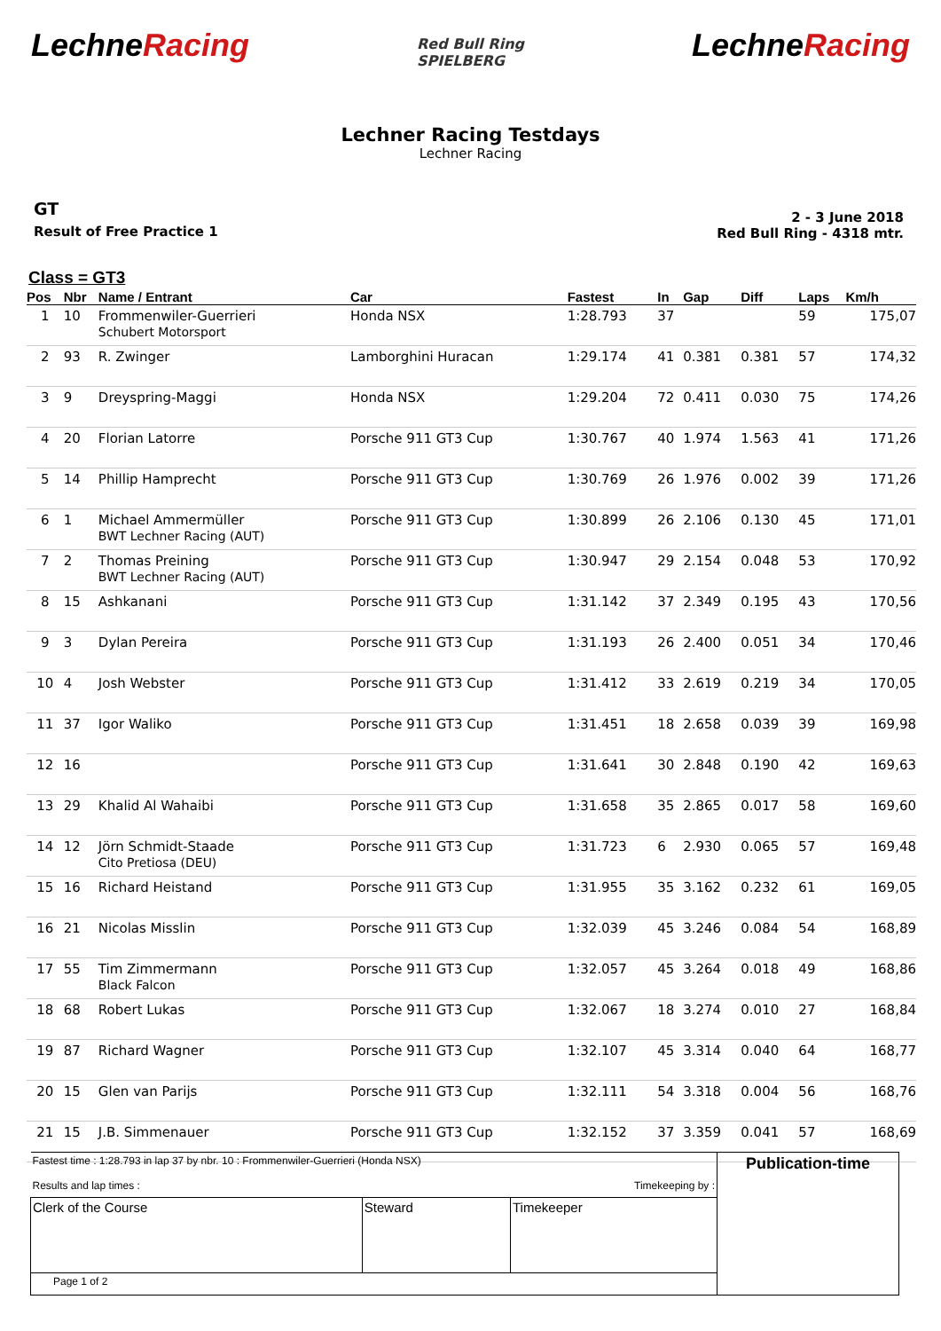LechneRacing
Red Bull Ring
SPIELBERG
LechneRacing
Lechner Racing Testdays
Lechner Racing
GT
Result of Free Practice 1
2 - 3 June 2018
Red Bull Ring - 4318 mtr.
Class = GT3
| Pos | Nbr | Name / Entrant | Car | Fastest | In | Gap | Diff | Laps | Km/h |
| --- | --- | --- | --- | --- | --- | --- | --- | --- | --- |
| 1 | 10 | Frommenwiler-Guerrieri Schubert Motorsport | Honda NSX | 1:28.793 | 37 | | | 59 | 175,07 |
| 2 | 93 | R. Zwinger | Lamborghini Huracan | 1:29.174 | 41 | 0.381 | 0.381 | 57 | 174,32 |
| 3 | 9 | Dreyspring-Maggi | Honda NSX | 1:29.204 | 72 | 0.411 | 0.030 | 75 | 174,26 |
| 4 | 20 | Florian Latorre | Porsche 911 GT3 Cup | 1:30.767 | 40 | 1.974 | 1.563 | 41 | 171,26 |
| 5 | 14 | Phillip Hamprecht | Porsche 911 GT3 Cup | 1:30.769 | 26 | 1.976 | 0.002 | 39 | 171,26 |
| 6 | 1 | Michael Ammermüller BWT Lechner Racing (AUT) | Porsche 911 GT3 Cup | 1:30.899 | 26 | 2.106 | 0.130 | 45 | 171,01 |
| 7 | 2 | Thomas Preining BWT Lechner Racing (AUT) | Porsche 911 GT3 Cup | 1:30.947 | 29 | 2.154 | 0.048 | 53 | 170,92 |
| 8 | 15 | Ashkanani | Porsche 911 GT3 Cup | 1:31.142 | 37 | 2.349 | 0.195 | 43 | 170,56 |
| 9 | 3 | Dylan Pereira | Porsche 911 GT3 Cup | 1:31.193 | 26 | 2.400 | 0.051 | 34 | 170,46 |
| 10 | 4 | Josh Webster | Porsche 911 GT3 Cup | 1:31.412 | 33 | 2.619 | 0.219 | 34 | 170,05 |
| 11 | 37 | Igor Waliko | Porsche 911 GT3 Cup | 1:31.451 | 18 | 2.658 | 0.039 | 39 | 169,98 |
| 12 | 16 | | Porsche 911 GT3 Cup | 1:31.641 | 30 | 2.848 | 0.190 | 42 | 169,63 |
| 13 | 29 | Khalid Al Wahaibi | Porsche 911 GT3 Cup | 1:31.658 | 35 | 2.865 | 0.017 | 58 | 169,60 |
| 14 | 12 | Jörn Schmidt-Staade Cito Pretiosa (DEU) | Porsche 911 GT3 Cup | 1:31.723 | 6 | 2.930 | 0.065 | 57 | 169,48 |
| 15 | 16 | Richard Heistand | Porsche 911 GT3 Cup | 1:31.955 | 35 | 3.162 | 0.232 | 61 | 169,05 |
| 16 | 21 | Nicolas Misslin | Porsche 911 GT3 Cup | 1:32.039 | 45 | 3.246 | 0.084 | 54 | 168,89 |
| 17 | 55 | Tim Zimmermann Black Falcon | Porsche 911 GT3 Cup | 1:32.057 | 45 | 3.264 | 0.018 | 49 | 168,86 |
| 18 | 68 | Robert Lukas | Porsche 911 GT3 Cup | 1:32.067 | 18 | 3.274 | 0.010 | 27 | 168,84 |
| 19 | 87 | Richard Wagner | Porsche 911 GT3 Cup | 1:32.107 | 45 | 3.314 | 0.040 | 64 | 168,77 |
| 20 | 15 | Glen van Parijs | Porsche 911 GT3 Cup | 1:32.111 | 54 | 3.318 | 0.004 | 56 | 168,76 |
| 21 | 15 | J.B. Simmenauer | Porsche 911 GT3 Cup | 1:32.152 | 37 | 3.359 | 0.041 | 57 | 168,69 |
| Fastest time : 1:28.793 in lap 37 by nbr. 10 : Frommenwiler-Guerrieri (Honda NSX) Results and lap times : Timekeeping by : | | | Publication-time |
| Clerk of the Course | Steward | Timekeeper | |
| Page 1 of 2 | | | |